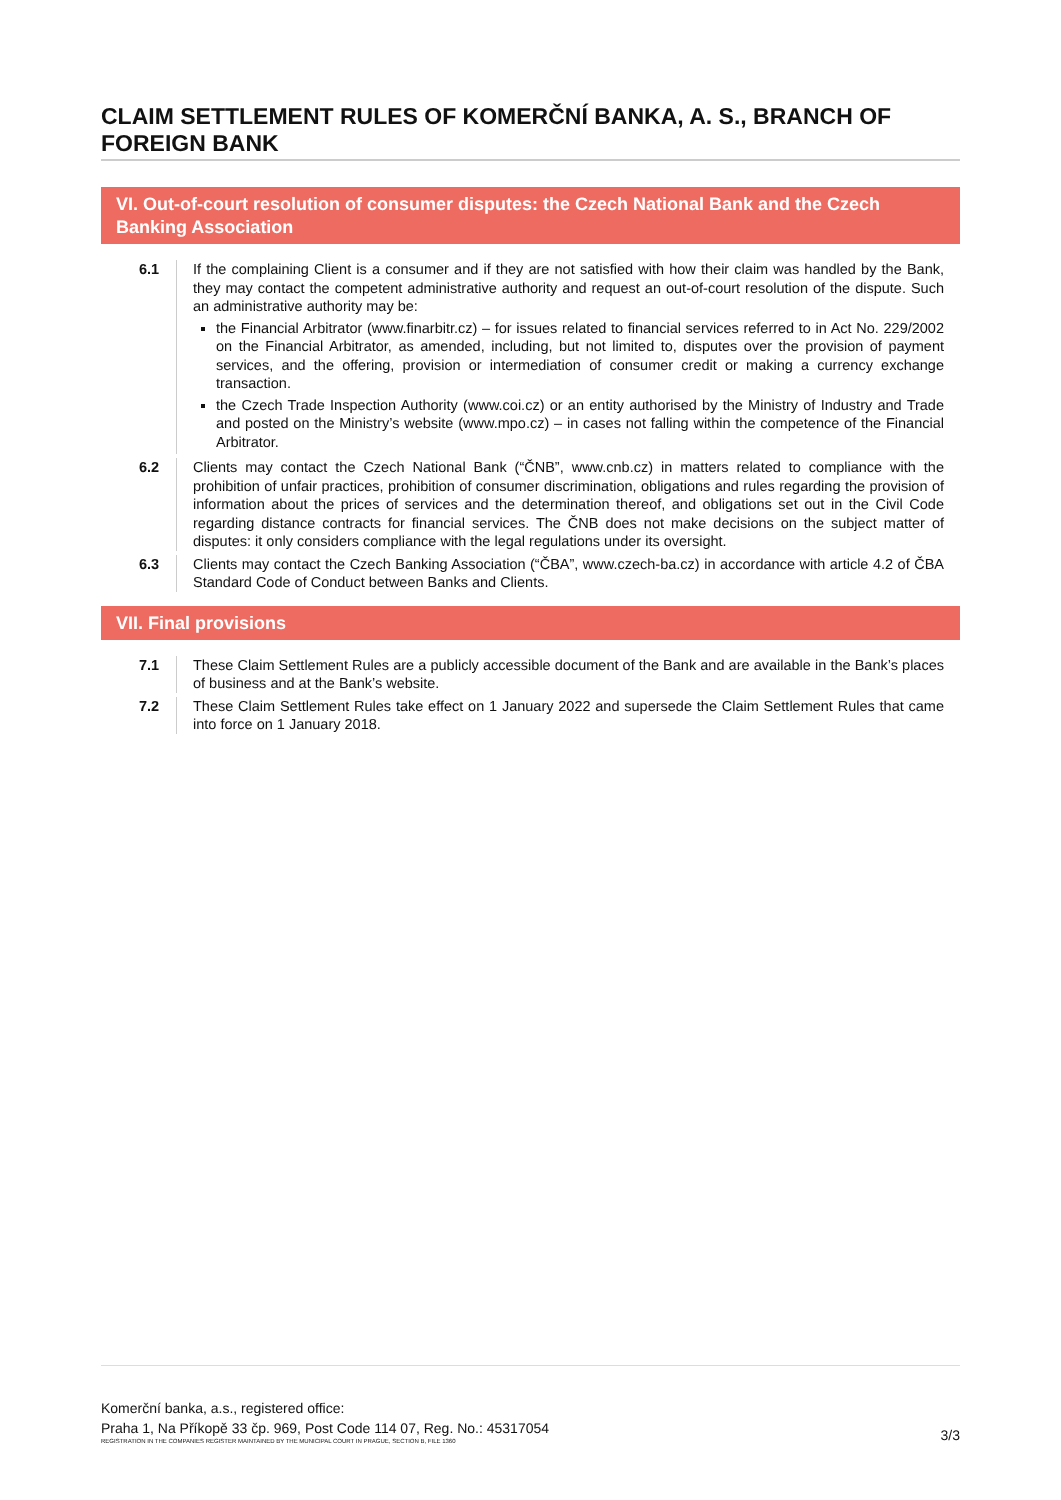CLAIM SETTLEMENT RULES OF KOMERČNÍ BANKA, A. S., BRANCH OF FOREIGN BANK
VI. Out-of-court resolution of consumer disputes: the Czech National Bank and the Czech Banking Association
6.1 If the complaining Client is a consumer and if they are not satisfied with how their claim was handled by the Bank, they may contact the competent administrative authority and request an out-of-court resolution of the dispute. Such an administrative authority may be:
the Financial Arbitrator (www.finarbitr.cz) – for issues related to financial services referred to in Act No. 229/2002 on the Financial Arbitrator, as amended, including, but not limited to, disputes over the provision of payment services, and the offering, provision or intermediation of consumer credit or making a currency exchange transaction.
the Czech Trade Inspection Authority (www.coi.cz) or an entity authorised by the Ministry of Industry and Trade and posted on the Ministry’s website (www.mpo.cz) – in cases not falling within the competence of the Financial Arbitrator.
6.2 Clients may contact the Czech National Bank (“ČNB”, www.cnb.cz) in matters related to compliance with the prohibition of unfair practices, prohibition of consumer discrimination, obligations and rules regarding the provision of information about the prices of services and the determination thereof, and obligations set out in the Civil Code regarding distance contracts for financial services. The ČNB does not make decisions on the subject matter of disputes: it only considers compliance with the legal regulations under its oversight.
6.3 Clients may contact the Czech Banking Association (“ČBA”, www.czech-ba.cz) in accordance with article 4.2 of ČBA Standard Code of Conduct between Banks and Clients.
VII. Final provisions
7.1 These Claim Settlement Rules are a publicly accessible document of the Bank and are available in the Bank’s places of business and at the Bank’s website.
7.2 These Claim Settlement Rules take effect on 1 January 2022 and supersede the Claim Settlement Rules that came into force on 1 January 2018.
Komerční banka, a.s., registered office:
Praha 1, Na Příkopě 33 čp. 969, Post Code 114 07, Reg. No.: 45317054
REGISTRATION IN THE COMPANIES REGISTER MAINTAINED BY THE MUNICIPAL COURT IN PRAGUE, SECTION B, FILE 1360
3/3